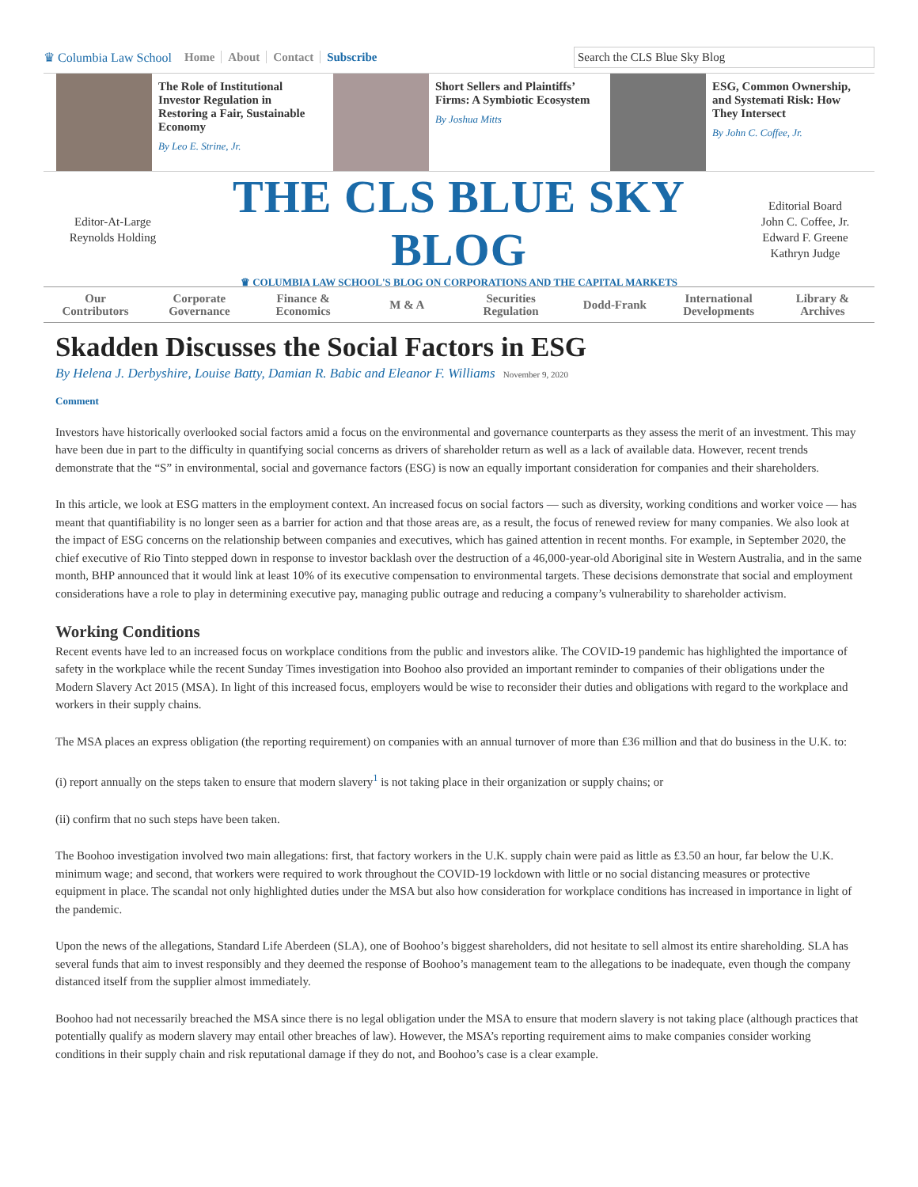♛ Columbia Law School Home About Contact Subscribe
Search the CLS Blue Sky Blog
The Role of Institutional Investor Regulation in Restoring a Fair, Sustainable Economy
By Leo E. Strine, Jr.
Short Sellers and Plaintiffs’ Firms: A Symbiotic Ecosystem
By Joshua Mitts
ESG, Common Ownership, and Systemati Risk: How They Intersect
By John C. Coffee, Jr.
Editor-At-Large
Reynolds Holding
THE CLS BLUE SKY BLOG
♛ COLUMBIA LAW SCHOOL'S BLOG ON CORPORATIONS AND THE CAPITAL MARKETS
Editorial Board
John C. Coffee, Jr.
Edward F. Greene
Kathryn Judge
Our
Contributors
Corporate
Governance
Finance &
Economics
M & A Securities
Regulation
Dodd-Frank International
Developments
Library &
Archives
Skadden Discusses the Social Factors in ESG
By Helena J. Derbyshire, Louise Batty, Damian R. Babic and Eleanor F. Williams November 9, 2020
Comment
Investors have historically overlooked social factors amid a focus on the environmental and governance counterparts as they assess the merit of an investment. This may have been due in part to the difficulty in quantifying social concerns as drivers of shareholder return as well as a lack of available data. However, recent trends demonstrate that the “S” in environmental, social and governance factors (ESG) is now an equally important consideration for companies and their shareholders.
In this article, we look at ESG matters in the employment context. An increased focus on social factors — such as diversity, working conditions and worker voice — has meant that quantifiability is no longer seen as a barrier for action and that those areas are, as a result, the focus of renewed review for many companies. We also look at the impact of ESG concerns on the relationship between companies and executives, which has gained attention in recent months. For example, in September 2020, the chief executive of Rio Tinto stepped down in response to investor backlash over the destruction of a 46,000-year-old Aboriginal site in Western Australia, and in the same month, BHP announced that it would link at least 10% of its executive compensation to environmental targets. These decisions demonstrate that social and employment considerations have a role to play in determining executive pay, managing public outrage and reducing a company’s vulnerability to shareholder activism.
Working Conditions
Recent events have led to an increased focus on workplace conditions from the public and investors alike. The COVID-19 pandemic has highlighted the importance of safety in the workplace while the recent Sunday Times investigation into Boohoo also provided an important reminder to companies of their obligations under the Modern Slavery Act 2015 (MSA). In light of this increased focus, employers would be wise to reconsider their duties and obligations with regard to the workplace and workers in their supply chains.
The MSA places an express obligation (the reporting requirement) on companies with an annual turnover of more than £36 million and that do business in the U.K. to:
(i) report annually on the steps taken to ensure that modern slavery<sup>1</sup> is not taking place in their organization or supply chains; or
(ii) confirm that no such steps have been taken.
The Boohoo investigation involved two main allegations: first, that factory workers in the U.K. supply chain were paid as little as £3.50 an hour, far below the U.K. minimum wage; and second, that workers were required to work throughout the COVID-19 lockdown with little or no social distancing measures or protective equipment in place. The scandal not only highlighted duties under the MSA but also how consideration for workplace conditions has increased in importance in light of the pandemic.
Upon the news of the allegations, Standard Life Aberdeen (SLA), one of Boohoo’s biggest shareholders, did not hesitate to sell almost its entire shareholding. SLA has several funds that aim to invest responsibly and they deemed the response of Boohoo’s management team to the allegations to be inadequate, even though the company distanced itself from the supplier almost immediately.
Boohoo had not necessarily breached the MSA since there is no legal obligation under the MSA to ensure that modern slavery is not taking place (although practices that potentially qualify as modern slavery may entail other breaches of law). However, the MSA’s reporting requirement aims to make companies consider working conditions in their supply chain and risk reputational damage if they do not, and Boohoo’s case is a clear example.